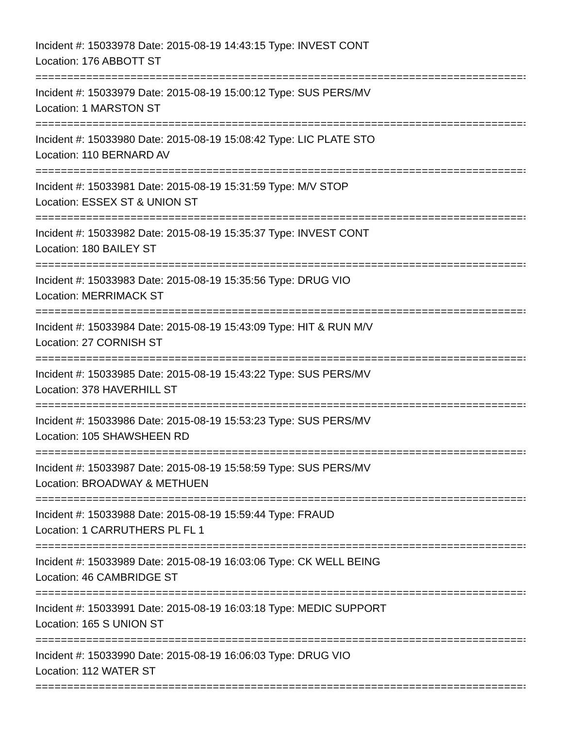Incident #: 15033978 Date: 2015-08-19 14:43:15 Type: INVEST CONT
Location: 176 ABBOTT ST
===============================================================================
Incident #: 15033979 Date: 2015-08-19 15:00:12 Type: SUS PERS/MV
Location: 1 MARSTON ST
===============================================================================
Incident #: 15033980 Date: 2015-08-19 15:08:42 Type: LIC PLATE STO
Location: 110 BERNARD AV
===============================================================================
Incident #: 15033981 Date: 2015-08-19 15:31:59 Type: M/V STOP
Location: ESSEX ST & UNION ST
===============================================================================
Incident #: 15033982 Date: 2015-08-19 15:35:37 Type: INVEST CONT
Location: 180 BAILEY ST
===============================================================================
Incident #: 15033983 Date: 2015-08-19 15:35:56 Type: DRUG VIO
Location: MERRIMACK ST
===============================================================================
Incident #: 15033984 Date: 2015-08-19 15:43:09 Type: HIT & RUN M/V
Location: 27 CORNISH ST
===============================================================================
Incident #: 15033985 Date: 2015-08-19 15:43:22 Type: SUS PERS/MV
Location: 378 HAVERHILL ST
===============================================================================
Incident #: 15033986 Date: 2015-08-19 15:53:23 Type: SUS PERS/MV
Location: 105 SHAWSHEEN RD
===============================================================================
Incident #: 15033987 Date: 2015-08-19 15:58:59 Type: SUS PERS/MV
Location: BROADWAY & METHUEN
===============================================================================
Incident #: 15033988 Date: 2015-08-19 15:59:44 Type: FRAUD
Location: 1 CARRUTHERS PL FL 1
===============================================================================
Incident #: 15033989 Date: 2015-08-19 16:03:06 Type: CK WELL BEING
Location: 46 CAMBRIDGE ST
===============================================================================
Incident #: 15033991 Date: 2015-08-19 16:03:18 Type: MEDIC SUPPORT
Location: 165 S UNION ST
===============================================================================
Incident #: 15033990 Date: 2015-08-19 16:06:03 Type: DRUG VIO
Location: 112 WATER ST
===============================================================================